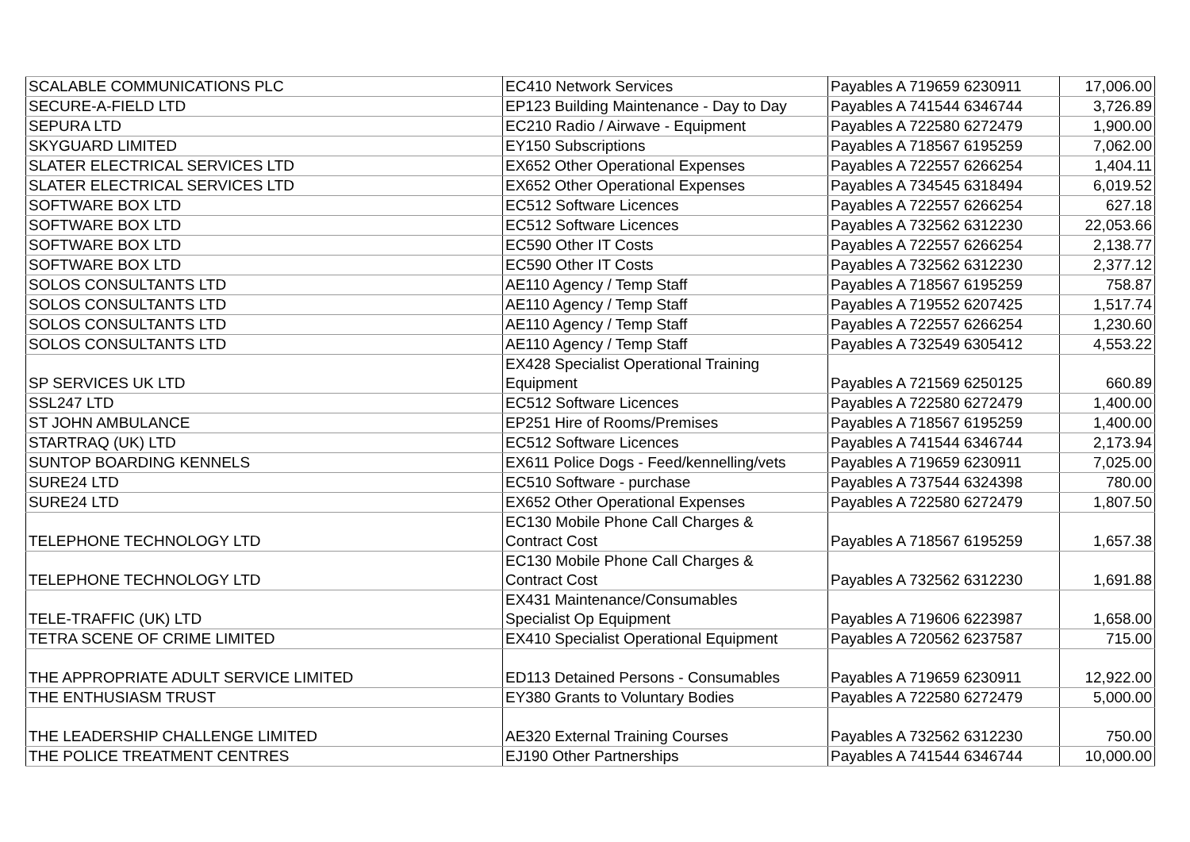| SCALABLE COMMUNICATIONS PLC | EC410 Network Services | Payables A 719659 6230911 | 17,006.00 |
| SECURE-A-FIELD LTD | EP123 Building Maintenance - Day to Day | Payables A 741544 6346744 | 3,726.89 |
| SEPURA LTD | EC210 Radio / Airwave - Equipment | Payables A 722580 6272479 | 1,900.00 |
| SKYGUARD LIMITED | EY150 Subscriptions | Payables A 718567 6195259 | 7,062.00 |
| SLATER ELECTRICAL SERVICES LTD | EX652 Other Operational Expenses | Payables A 722557 6266254 | 1,404.11 |
| SLATER ELECTRICAL SERVICES LTD | EX652 Other Operational Expenses | Payables A 734545 6318494 | 6,019.52 |
| SOFTWARE BOX LTD | EC512 Software Licences | Payables A 722557 6266254 | 627.18 |
| SOFTWARE BOX LTD | EC512 Software Licences | Payables A 732562 6312230 | 22,053.66 |
| SOFTWARE BOX LTD | EC590 Other IT Costs | Payables A 722557 6266254 | 2,138.77 |
| SOFTWARE BOX LTD | EC590 Other IT Costs | Payables A 732562 6312230 | 2,377.12 |
| SOLOS CONSULTANTS LTD | AE110 Agency / Temp Staff | Payables A 718567 6195259 | 758.87 |
| SOLOS CONSULTANTS LTD | AE110 Agency / Temp Staff | Payables A 719552 6207425 | 1,517.74 |
| SOLOS CONSULTANTS LTD | AE110 Agency / Temp Staff | Payables A 722557 6266254 | 1,230.60 |
| SOLOS CONSULTANTS LTD | AE110 Agency / Temp Staff | Payables A 732549 6305412 | 4,553.22 |
| SP SERVICES UK LTD | EX428 Specialist Operational Training Equipment | Payables A 721569 6250125 | 660.89 |
| SSL247 LTD | EC512 Software Licences | Payables A 722580 6272479 | 1,400.00 |
| ST JOHN AMBULANCE | EP251 Hire of Rooms/Premises | Payables A 718567 6195259 | 1,400.00 |
| STARTRAQ (UK) LTD | EC512 Software Licences | Payables A 741544 6346744 | 2,173.94 |
| SUNTOP BOARDING KENNELS | EX611 Police Dogs - Feed/kennelling/vets | Payables A 719659 6230911 | 7,025.00 |
| SURE24 LTD | EC510 Software - purchase | Payables A 737544 6324398 | 780.00 |
| SURE24 LTD | EX652 Other Operational Expenses | Payables A 722580 6272479 | 1,807.50 |
| TELEPHONE TECHNOLOGY LTD | EC130 Mobile Phone Call Charges & Contract Cost | Payables A 718567 6195259 | 1,657.38 |
| TELEPHONE TECHNOLOGY LTD | EC130 Mobile Phone Call Charges & Contract Cost | Payables A 732562 6312230 | 1,691.88 |
| TELE-TRAFFIC (UK) LTD | EX431 Maintenance/Consumables Specialist Op Equipment | Payables A 719606 6223987 | 1,658.00 |
| TETRA SCENE OF CRIME LIMITED | EX410 Specialist Operational Equipment | Payables A 720562 6237587 | 715.00 |
| THE APPROPRIATE ADULT SERVICE LIMITED | ED113 Detained Persons - Consumables | Payables A 719659 6230911 | 12,922.00 |
| THE ENTHUSIASM TRUST | EY380 Grants to Voluntary Bodies | Payables A 722580 6272479 | 5,000.00 |
| THE LEADERSHIP CHALLENGE LIMITED | AE320 External Training Courses | Payables A 732562 6312230 | 750.00 |
| THE POLICE TREATMENT CENTRES | EJ190 Other Partnerships | Payables A 741544 6346744 | 10,000.00 |